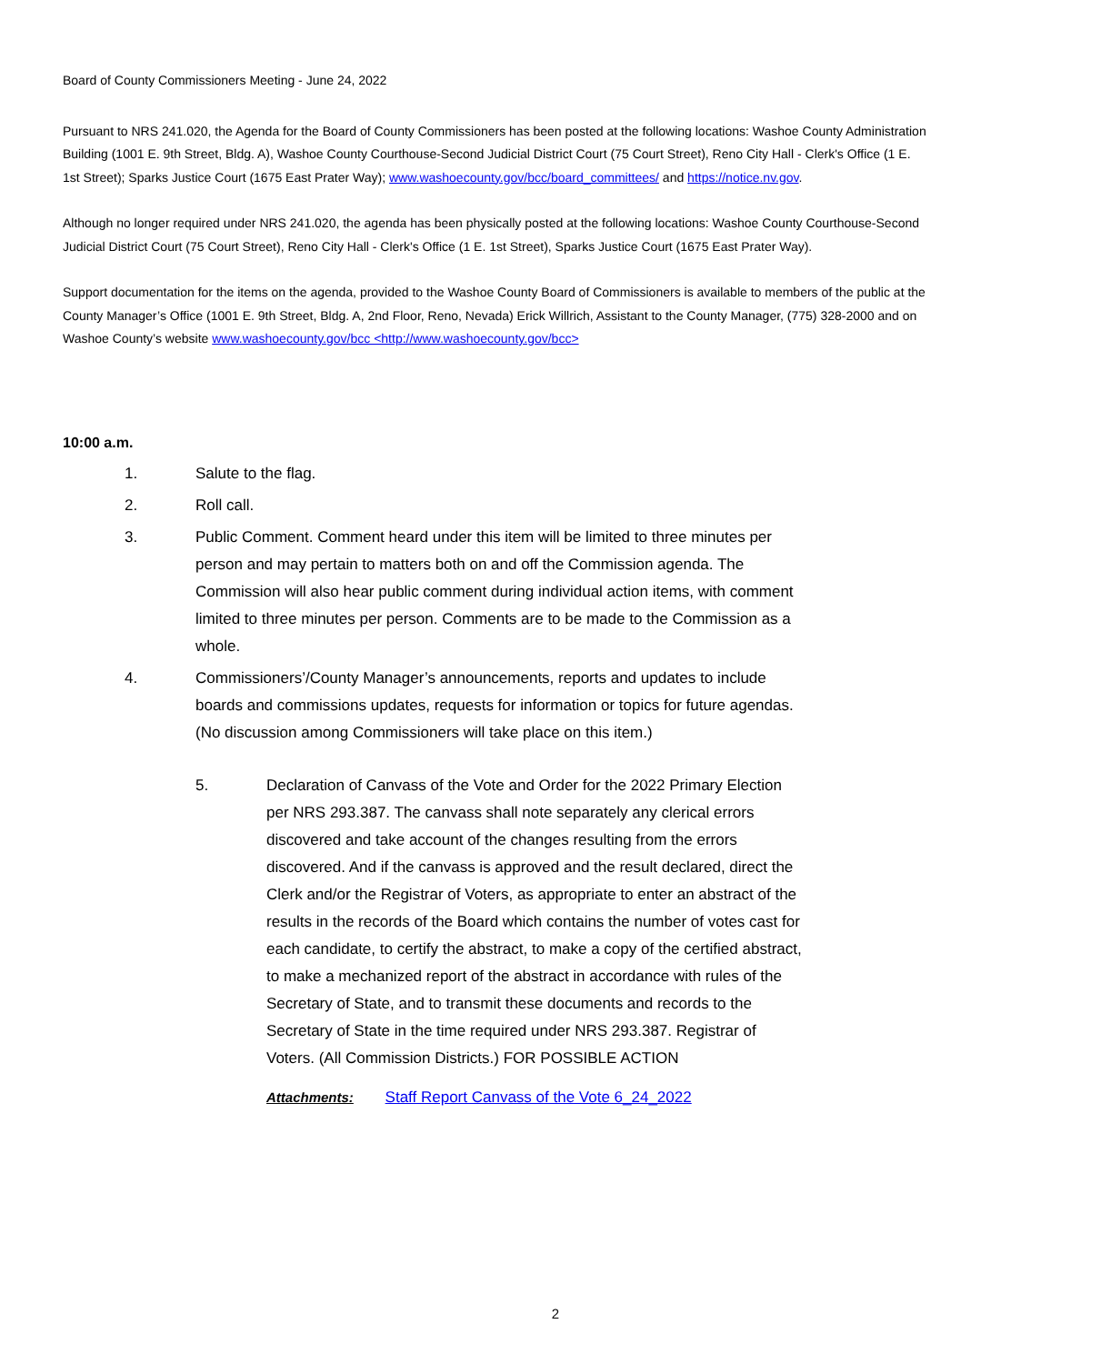Board of County Commissioners Meeting - June 24, 2022
Pursuant to NRS 241.020, the Agenda for the Board of County Commissioners has been posted at the following locations: Washoe County Administration Building (1001 E. 9th Street, Bldg. A), Washoe County Courthouse-Second Judicial District Court (75 Court Street), Reno City Hall - Clerk's Office (1 E. 1st Street); Sparks Justice Court (1675 East Prater Way); www.washoecounty.gov/bcc/board_committees/ and https://notice.nv.gov.
Although no longer required under NRS 241.020, the agenda has been physically posted at the following locations: Washoe County Courthouse-Second Judicial District Court (75 Court Street), Reno City Hall - Clerk's Office (1 E. 1st Street), Sparks Justice Court (1675 East Prater Way).
Support documentation for the items on the agenda, provided to the Washoe County Board of Commissioners is available to members of the public at the County Manager’s Office (1001 E. 9th Street, Bldg. A, 2nd Floor, Reno, Nevada) Erick Willrich, Assistant to the County Manager, (775) 328-2000 and on Washoe County’s website www.washoecounty.gov/bcc <http://www.washoecounty.gov/bcc>
10:00 a.m.
1. Salute to the flag.
2. Roll call.
3. Public Comment. Comment heard under this item will be limited to three minutes per person and may pertain to matters both on and off the Commission agenda. The Commission will also hear public comment during individual action items, with comment limited to three minutes per person. Comments are to be made to the Commission as a whole.
4. Commissioners’/County Manager’s announcements, reports and updates to include boards and commissions updates, requests for information or topics for future agendas. (No discussion among Commissioners will take place on this item.)
5. Declaration of Canvass of the Vote and Order for the 2022 Primary Election per NRS 293.387. The canvass shall note separately any clerical errors discovered and take account of the changes resulting from the errors discovered. And if the canvass is approved and the result declared, direct the Clerk and/or the Registrar of Voters, as appropriate to enter an abstract of the results in the records of the Board which contains the number of votes cast for each candidate, to certify the abstract, to make a copy of the certified abstract, to make a mechanized report of the abstract in accordance with rules of the Secretary of State, and to transmit these documents and records to the Secretary of State in the time required under NRS 293.387. Registrar of Voters. (All Commission Districts.) FOR POSSIBLE ACTION
Attachments: Staff Report Canvass of the Vote 6_24_2022
2